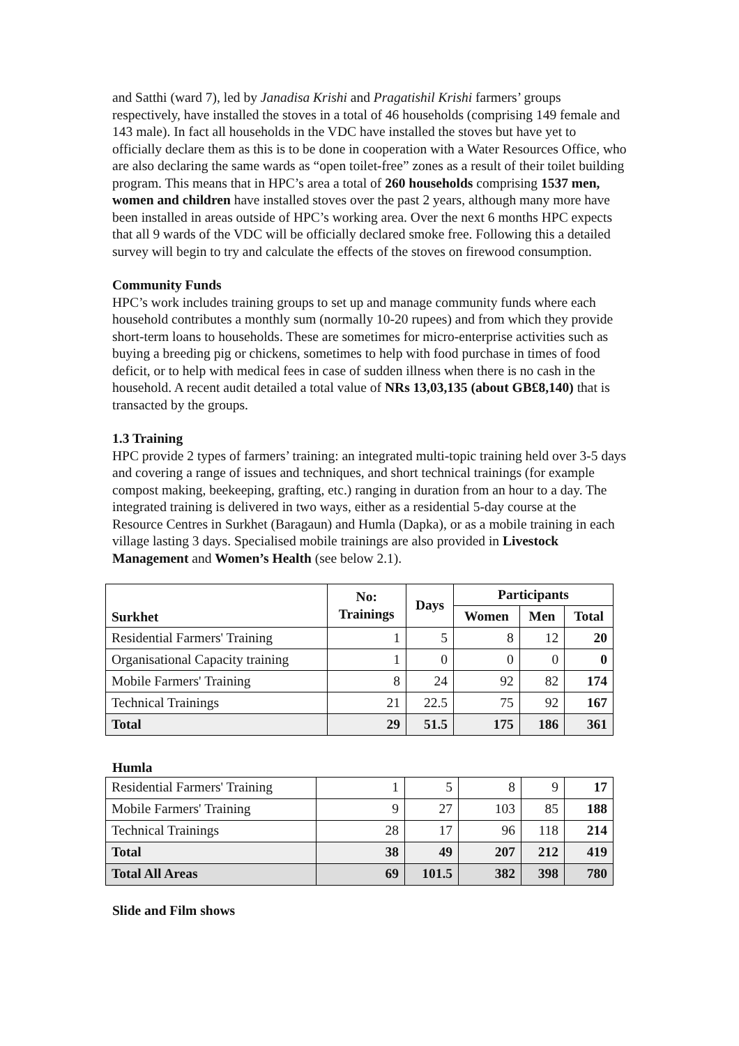and Satthi (ward 7), led by Janadisa Krishi and Pragatishil Krishi farmers’ groups respectively, have installed the stoves in a total of 46 households (comprising 149 female and 143 male). In fact all households in the VDC have installed the stoves but have yet to officially declare them as this is to be done in cooperation with a Water Resources Office, who are also declaring the same wards as “open toilet-free” zones as a result of their toilet building program. This means that in HPC’s area a total of 260 households comprising 1537 men, women and children have installed stoves over the past 2 years, although many more have been installed in areas outside of HPC’s working area. Over the next 6 months HPC expects that all 9 wards of the VDC will be officially declared smoke free. Following this a detailed survey will begin to try and calculate the effects of the stoves on firewood consumption.
Community Funds
HPC’s work includes training groups to set up and manage community funds where each household contributes a monthly sum (normally 10-20 rupees) and from which they provide short-term loans to households. These are sometimes for micro-enterprise activities such as buying a breeding pig or chickens, sometimes to help with food purchase in times of food deficit, or to help with medical fees in case of sudden illness when there is no cash in the household. A recent audit detailed a total value of NRs 13,03,135 (about GB£8,140) that is transacted by the groups.
1.3 Training
HPC provide 2 types of farmers’ training: an integrated multi-topic training held over 3-5 days and covering a range of issues and techniques, and short technical trainings (for example compost making, beekeeping, grafting, etc.) ranging in duration from an hour to a day. The integrated training is delivered in two ways, either as a residential 5-day course at the Resource Centres in Surkhet (Baragaun) and Humla (Dapka), or as a mobile training in each village lasting 3 days. Specialised mobile trainings are also provided in Livestock Management and Women’s Health (see below 2.1).
| Surkhet | No: Trainings | Days | Participants | | |
| --- | --- | --- | --- | --- | --- |
| | | | Women | Men | Total |
| Residential Farmers' Training | 1 | 5 | 8 | 12 | 20 |
| Organisational Capacity training | 1 | 0 | 0 | 0 | 0 |
| Mobile Farmers' Training | 8 | 24 | 92 | 82 | 174 |
| Technical Trainings | 21 | 22.5 | 75 | 92 | 167 |
| Total | 29 | 51.5 | 175 | 186 | 361 |
Humla
| Residential Farmers' Training | 1 | 5 | 8 | 9 | 17 |
| Mobile Farmers' Training | 9 | 27 | 103 | 85 | 188 |
| Technical Trainings | 28 | 17 | 96 | 118 | 214 |
| Total | 38 | 49 | 207 | 212 | 419 |
| Total All Areas | 69 | 101.5 | 382 | 398 | 780 |
Slide and Film shows